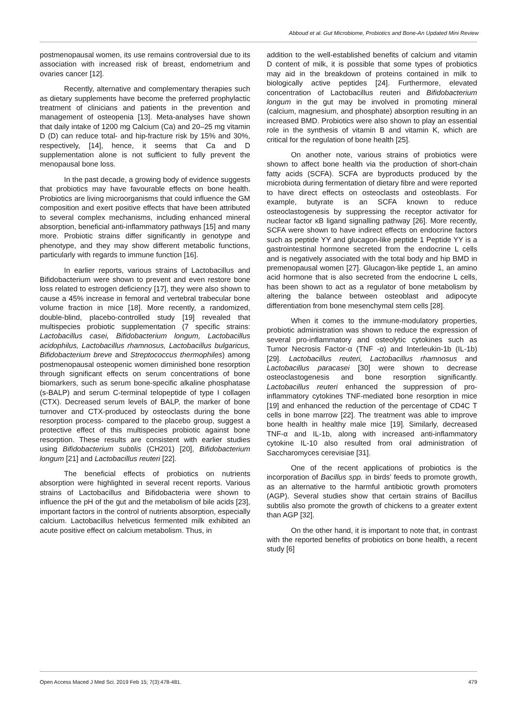Abboud et al. Gut Microbiome, Probiotics and Bone-An Updated Mini Review
postmenopausal women, its use remains controversial due to its association with increased risk of breast, endometrium and ovaries cancer [12].
Recently, alternative and complementary therapies such as dietary supplements have become the preferred prophylactic treatment of clinicians and patients in the prevention and management of osteopenia [13]. Meta-analyses have shown that daily intake of 1200 mg Calcium (Ca) and 20–25 mg vitamin D (D) can reduce total- and hip-fracture risk by 15% and 30%, respectively, [14], hence, it seems that Ca and D supplementation alone is not sufficient to fully prevent the menopausal bone loss.
In the past decade, a growing body of evidence suggests that probiotics may have favourable effects on bone health. Probiotics are living microorganisms that could influence the GM composition and exert positive effects that have been attributed to several complex mechanisms, including enhanced mineral absorption, beneficial anti-inflammatory pathways [15] and many more. Probiotic strains differ significantly in genotype and phenotype, and they may show different metabolic functions, particularly with regards to immune function [16].
In earlier reports, various strains of Lactobacillus and Bifidobacterium were shown to prevent and even restore bone loss related to estrogen deficiency [17], they were also shown to cause a 45% increase in femoral and vertebral trabecular bone volume fraction in mice [18]. More recently, a randomized, double-blind, placebo-controlled study [19] revealed that multispecies probiotic supplementation (7 specific strains: Lactobacillus casei, Bifidobacterium longum, Lactobacillus acidophilus, Lactobacillus rhamnosus, Lactobacillus bulgaricus, Bifidobacterium breve and Streptococcus thermophiles) among postmenopausal osteopenic women diminished bone resorption through significant effects on serum concentrations of bone biomarkers, such as serum bone-specific alkaline phosphatase (s-BALP) and serum C-terminal telopeptide of type I collagen (CTX). Decreased serum levels of BALP, the marker of bone turnover and CTX-produced by osteoclasts during the bone resorption process- compared to the placebo group, suggest a protective effect of this multispecies probiotic against bone resorption. These results are consistent with earlier studies using Bifidobacterium subtilis (CH201) [20], Bifidobacterium longum [21] and Lactobacillus reuteri [22].
The beneficial effects of probiotics on nutrients absorption were highlighted in several recent reports. Various strains of Lactobacillus and Bifidobacteria were shown to influence the pH of the gut and the metabolism of bile acids [23], important factors in the control of nutrients absorption, especially calcium. Lactobacillus helveticus fermented milk exhibited an acute positive effect on calcium metabolism. Thus, in
addition to the well-established benefits of calcium and vitamin D content of milk, it is possible that some types of probiotics may aid in the breakdown of proteins contained in milk to biologically active peptides [24]. Furthermore, elevated concentration of Lactobacillus reuteri and Bifidobacterium longum in the gut may be involved in promoting mineral (calcium, magnesium, and phosphate) absorption resulting in an increased BMD. Probiotics were also shown to play an essential role in the synthesis of vitamin B and vitamin K, which are critical for the regulation of bone health [25].
On another note, various strains of probiotics were shown to affect bone health via the production of short-chain fatty acids (SCFA). SCFA are byproducts produced by the microbiota during fermentation of dietary fibre and were reported to have direct effects on osteoclasts and osteoblasts. For example, butyrate is an SCFA known to reduce osteoclastogenesis by suppressing the receptor activator for nuclear factor κB ligand signalling pathway [26]. More recently, SCFA were shown to have indirect effects on endocrine factors such as peptide YY and glucagon-like peptide 1 Peptide YY is a gastrointestinal hormone secreted from the endocrine L cells and is negatively associated with the total body and hip BMD in premenopausal women [27]. Glucagon-like peptide 1, an amino acid hormone that is also secreted from the endocrine L cells, has been shown to act as a regulator of bone metabolism by altering the balance between osteoblast and adipocyte differentiation from bone mesenchymal stem cells [28].
When it comes to the immune-modulatory properties, probiotic administration was shown to reduce the expression of several pro-inflammatory and osteolytic cytokines such as Tumor Necrosis Factor-α (TNF -α) and Interleukin-1b (IL-1b) [29]. Lactobacillus reuteri, Lactobacillus rhamnosus and Lactobacillus paracasei [30] were shown to decrease osteoclastogenesis and bone resorption significantly. Lactobacillus reuteri enhanced the suppression of pro-inflammatory cytokines TNF-mediated bone resorption in mice [19] and enhanced the reduction of the percentage of CD4C T cells in bone marrow [22]. The treatment was able to improve bone health in healthy male mice [19]. Similarly, decreased TNF-α and IL-1b, along with increased anti-inflammatory cytokine IL-10 also resulted from oral administration of Saccharomyces cerevisiae [31].
One of the recent applications of probiotics is the incorporation of Bacillus spp. in birds’ feeds to promote growth, as an alternative to the harmful antibiotic growth promoters (AGP). Several studies show that certain strains of Bacillus subtilis also promote the growth of chickens to a greater extent than AGP [32].
On the other hand, it is important to note that, in contrast with the reported benefits of probiotics on bone health, a recent study [6]
Open Access Maced J Med Sci. 2019 Feb 15; 7(3):478-481. 479